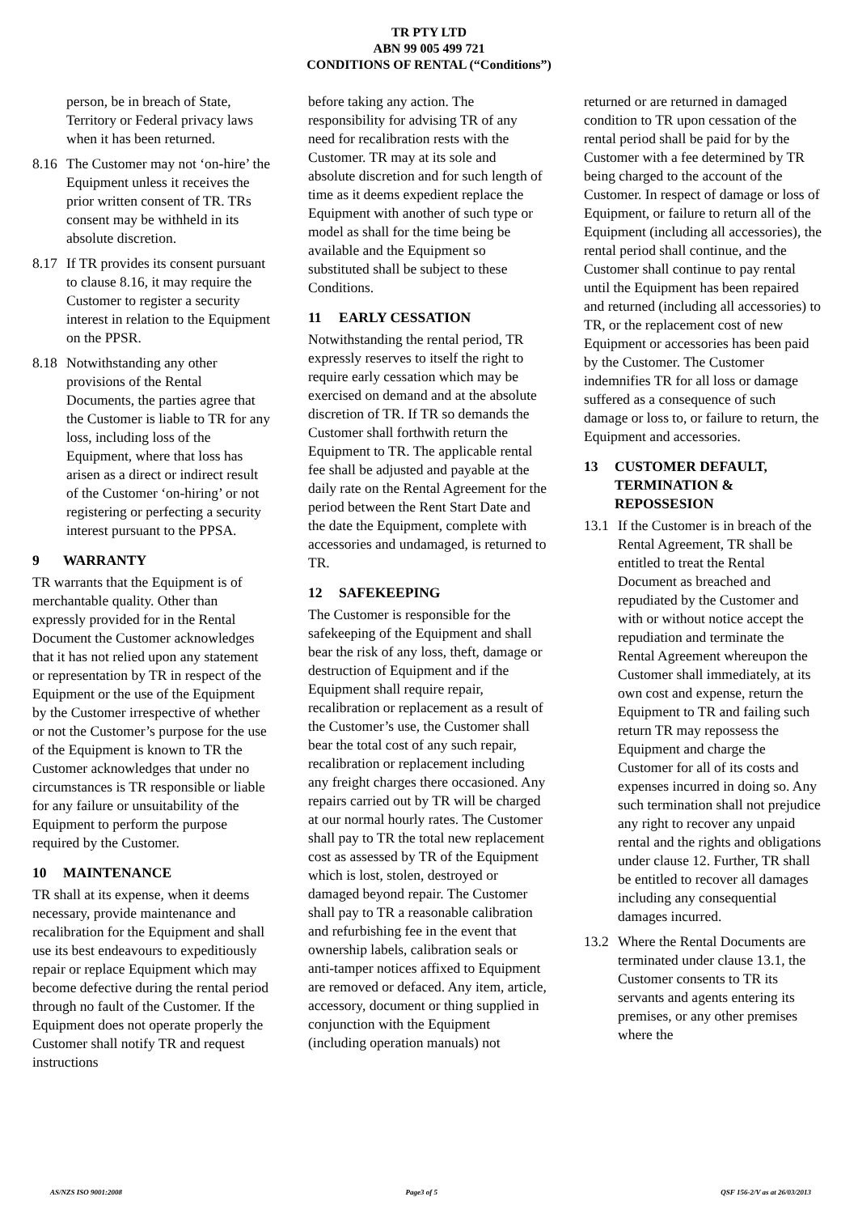TR PTY LTD
ABN 99 005 499 721
CONDITIONS OF RENTAL (“Conditions”)
person, be in breach of State, Territory or Federal privacy laws when it has been returned.
8.16 The Customer may not ‘on-hire’ the Equipment unless it receives the prior written consent of TR. TRs consent may be withheld in its absolute discretion.
8.17 If TR provides its consent pursuant to clause 8.16, it may require the Customer to register a security interest in relation to the Equipment on the PPSR.
8.18 Notwithstanding any other provisions of the Rental Documents, the parties agree that the Customer is liable to TR for any loss, including loss of the Equipment, where that loss has arisen as a direct or indirect result of the Customer ‘on-hiring’ or not registering or perfecting a security interest pursuant to the PPSA.
9 WARRANTY
TR warrants that the Equipment is of merchantable quality. Other than expressly provided for in the Rental Document the Customer acknowledges that it has not relied upon any statement or representation by TR in respect of the Equipment or the use of the Equipment by the Customer irrespective of whether or not the Customer’s purpose for the use of the Equipment is known to TR the Customer acknowledges that under no circumstances is TR responsible or liable for any failure or unsuitability of the Equipment to perform the purpose required by the Customer.
10 MAINTENANCE
TR shall at its expense, when it deems necessary, provide maintenance and recalibration for the Equipment and shall use its best endeavours to expeditiously repair or replace Equipment which may become defective during the rental period through no fault of the Customer. If the Equipment does not operate properly the Customer shall notify TR and request instructions
before taking any action. The responsibility for advising TR of any need for recalibration rests with the Customer. TR may at its sole and absolute discretion and for such length of time as it deems expedient replace the Equipment with another of such type or model as shall for the time being be available and the Equipment so substituted shall be subject to these Conditions.
11 EARLY CESSATION
Notwithstanding the rental period, TR expressly reserves to itself the right to require early cessation which may be exercised on demand and at the absolute discretion of TR. If TR so demands the Customer shall forthwith return the Equipment to TR. The applicable rental fee shall be adjusted and payable at the daily rate on the Rental Agreement for the period between the Rent Start Date and the date the Equipment, complete with accessories and undamaged, is returned to TR.
12 SAFEKEEPING
The Customer is responsible for the safekeeping of the Equipment and shall bear the risk of any loss, theft, damage or destruction of Equipment and if the Equipment shall require repair, recalibration or replacement as a result of the Customer’s use, the Customer shall bear the total cost of any such repair, recalibration or replacement including any freight charges there occasioned. Any repairs carried out by TR will be charged at our normal hourly rates. The Customer shall pay to TR the total new replacement cost as assessed by TR of the Equipment which is lost, stolen, destroyed or damaged beyond repair. The Customer shall pay to TR a reasonable calibration and refurbishing fee in the event that ownership labels, calibration seals or anti-tamper notices affixed to Equipment are removed or defaced. Any item, article, accessory, document or thing supplied in conjunction with the Equipment (including operation manuals) not
returned or are returned in damaged condition to TR upon cessation of the rental period shall be paid for by the Customer with a fee determined by TR being charged to the account of the Customer. In respect of damage or loss of Equipment, or failure to return all of the Equipment (including all accessories), the rental period shall continue, and the Customer shall continue to pay rental until the Equipment has been repaired and returned (including all accessories) to TR, or the replacement cost of new Equipment or accessories has been paid by the Customer. The Customer indemnifies TR for all loss or damage suffered as a consequence of such damage or loss to, or failure to return, the Equipment and accessories.
13 CUSTOMER DEFAULT, TERMINATION & REPOSSESION
13.1 If the Customer is in breach of the Rental Agreement, TR shall be entitled to treat the Rental Document as breached and repudiated by the Customer and with or without notice accept the repudiation and terminate the Rental Agreement whereupon the Customer shall immediately, at its own cost and expense, return the Equipment to TR and failing such return TR may repossess the Equipment and charge the Customer for all of its costs and expenses incurred in doing so. Any such termination shall not prejudice any right to recover any unpaid rental and the rights and obligations under clause 12. Further, TR shall be entitled to recover all damages including any consequential damages incurred.
13.2 Where the Rental Documents are terminated under clause 13.1, the Customer consents to TR its servants and agents entering its premises, or any other premises where the
AS/NZS ISO 9001:2008 Page3 of 5 QSF 156-2/V as at 26/03/2013